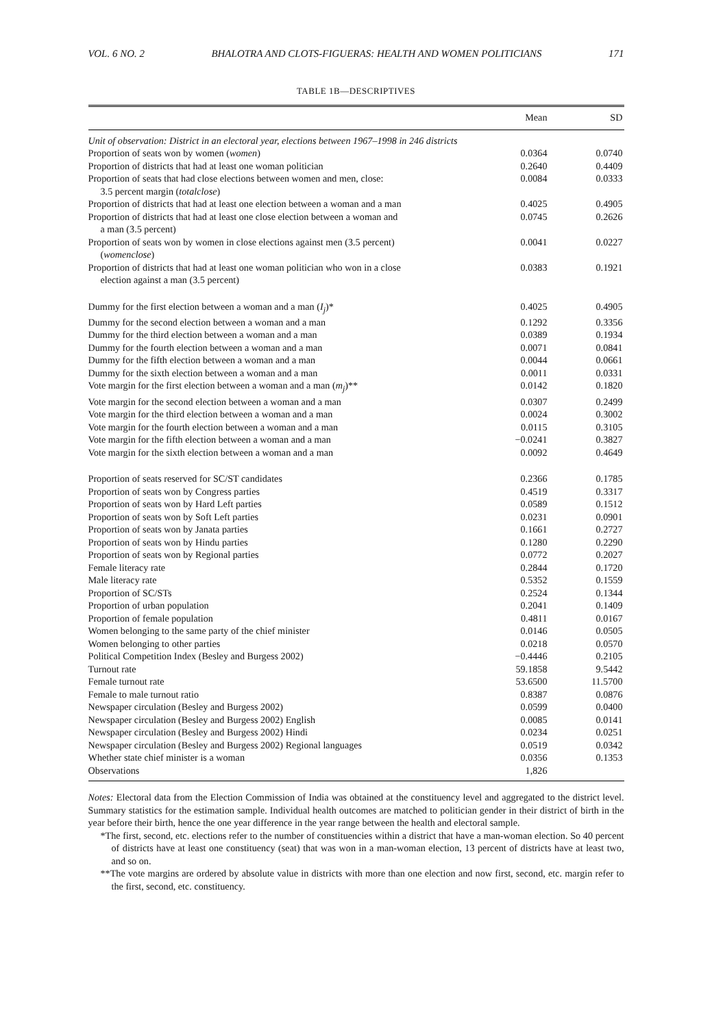VOL. 6 NO. 2 BHALOTRA AND CLOTS-FIGUERAS: HEALTH AND WOMEN POLITICIANS 171
TABLE 1B—DESCRIPTIVES
| | Mean | SD |
| --- | --- | --- |
| Unit of observation: District in an electoral year, elections between 1967–1998 in 246 districts | | |
| Proportion of seats won by women ( women ) | 0.0364 | 0.0740 |
| Proportion of districts that had at least one woman politician | 0.2640 | 0.4409 |
| Proportion of seats that had close elections between women and men, close: 3.5 percent margin ( totalclose ) | 0.0084 | 0.0333 |
| Proportion of districts that had at least one election between a woman and a man | 0.4025 | 0.4905 |
| Proportion of districts that had at least one close election between a woman and a man (3.5 percent) | 0.0745 | 0.2626 |
| Proportion of seats won by women in close elections against men (3.5 percent) ( womenclose ) | 0.0041 | 0.0227 |
| Proportion of districts that had at least one woman politician who won in a close election against a man (3.5 percent) | 0.0383 | 0.1921 |
| Dummy for the first election between a woman and a man ( I<sub>j</sub> )* | 0.4025 | 0.4905 |
| Dummy for the second election between a woman and a man | 0.1292 | 0.3356 |
| Dummy for the third election between a woman and a man | 0.0389 | 0.1934 |
| Dummy for the fourth election between a woman and a man | 0.0071 | 0.0841 |
| Dummy for the fifth election between a woman and a man | 0.0044 | 0.0661 |
| Dummy for the sixth election between a woman and a man | 0.0011 | 0.0331 |
| Vote margin for the first election between a woman and a man ( m<sub>j</sub> )** | 0.0142 | 0.1820 |
| Vote margin for the second election between a woman and a man | 0.0307 | 0.2499 |
| Vote margin for the third election between a woman and a man | 0.0024 | 0.3002 |
| Vote margin for the fourth election between a woman and a man | 0.0115 | 0.3105 |
| Vote margin for the fifth election between a woman and a man | −0.0241 | 0.3827 |
| Vote margin for the sixth election between a woman and a man | 0.0092 | 0.4649 |
| Proportion of seats reserved for SC/ST candidates | 0.2366 | 0.1785 |
| Proportion of seats won by Congress parties | 0.4519 | 0.3317 |
| Proportion of seats won by Hard Left parties | 0.0589 | 0.1512 |
| Proportion of seats won by Soft Left parties | 0.0231 | 0.0901 |
| Proportion of seats won by Janata parties | 0.1661 | 0.2727 |
| Proportion of seats won by Hindu parties | 0.1280 | 0.2290 |
| Proportion of seats won by Regional parties | 0.0772 | 0.2027 |
| Female literacy rate | 0.2844 | 0.1720 |
| Male literacy rate | 0.5352 | 0.1559 |
| Proportion of SC/STs | 0.2524 | 0.1344 |
| Proportion of urban population | 0.2041 | 0.1409 |
| Proportion of female population | 0.4811 | 0.0167 |
| Women belonging to the same party of the chief minister | 0.0146 | 0.0505 |
| Women belonging to other parties | 0.0218 | 0.0570 |
| Political Competition Index (Besley and Burgess 2002) | −0.4446 | 0.2105 |
| Turnout rate | 59.1858 | 9.5442 |
| Female turnout rate | 53.6500 | 11.5700 |
| Female to male turnout ratio | 0.8387 | 0.0876 |
| Newspaper circulation (Besley and Burgess 2002) | 0.0599 | 0.0400 |
| Newspaper circulation (Besley and Burgess 2002) English | 0.0085 | 0.0141 |
| Newspaper circulation (Besley and Burgess 2002) Hindi | 0.0234 | 0.0251 |
| Newspaper circulation (Besley and Burgess 2002) Regional languages | 0.0519 | 0.0342 |
| Whether state chief minister is a woman | 0.0356 | 0.1353 |
| Observations | 1,826 | |
Notes: Electoral data from the Election Commission of India was obtained at the constituency level and aggregated to the district level. Summary statistics for the estimation sample. Individual health outcomes are matched to politician gender in their district of birth in the year before their birth, hence the one year difference in the year range between the health and electoral sample.
*The first, second, etc. elections refer to the number of constituencies within a district that have a man-woman election. So 40 percent of districts have at least one constituency (seat) that was won in a man-woman election, 13 percent of districts have at least two, and so on.
**The vote margins are ordered by absolute value in districts with more than one election and now first, second, etc. margin refer to the first, second, etc. constituency.